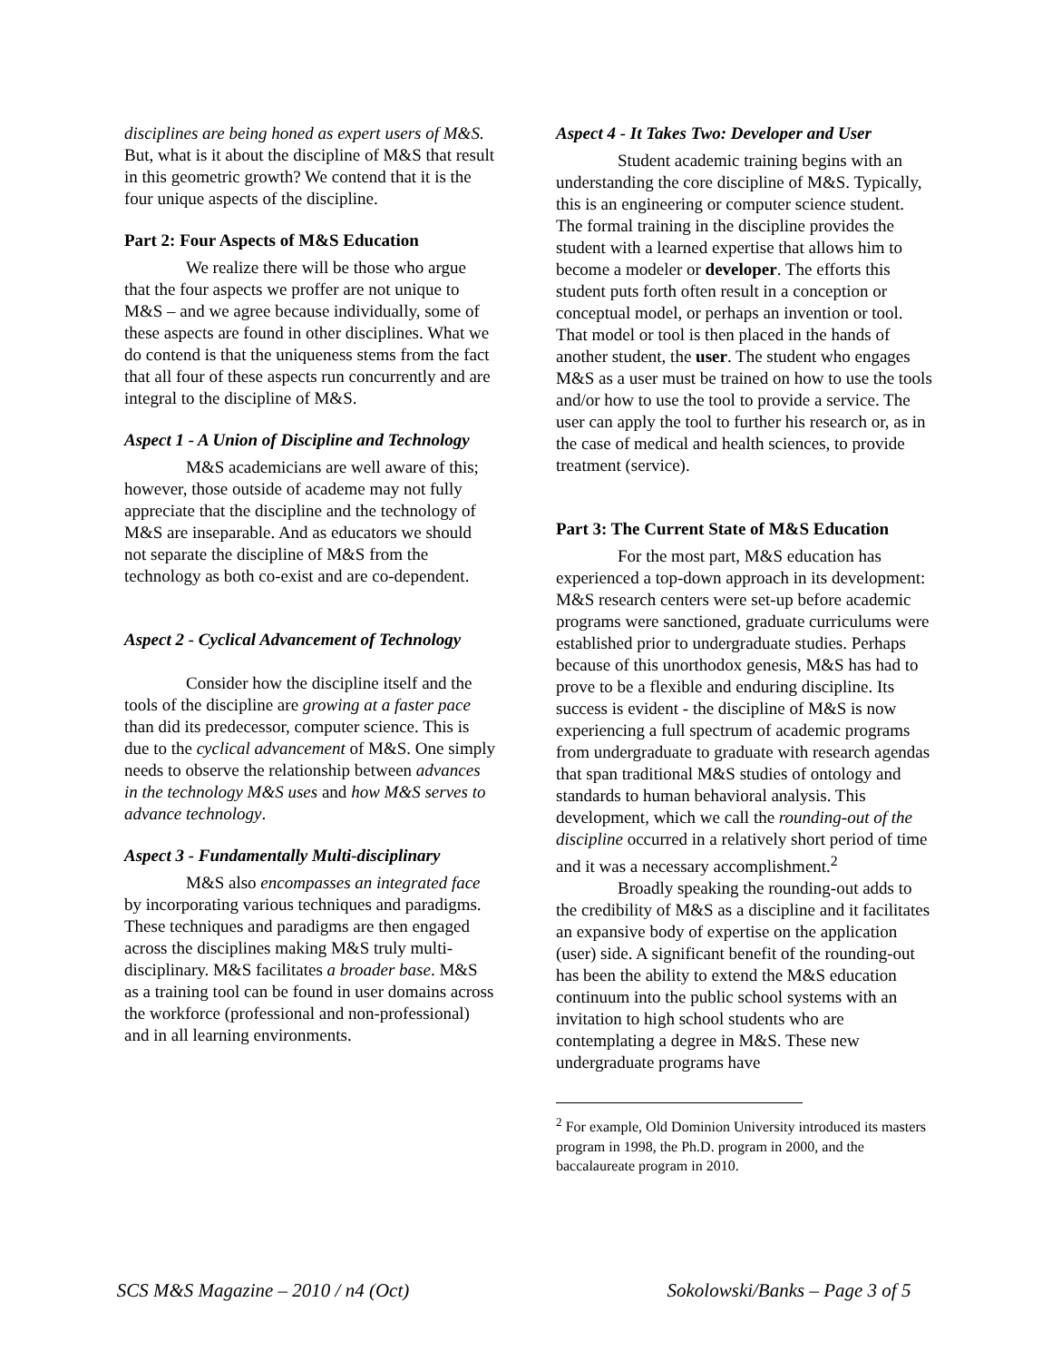disciplines are being honed as expert users of M&S. But, what is it about the discipline of M&S that result in this geometric growth? We contend that it is the four unique aspects of the discipline.
Part 2: Four Aspects of M&S Education
We realize there will be those who argue that the four aspects we proffer are not unique to M&S – and we agree because individually, some of these aspects are found in other disciplines. What we do contend is that the uniqueness stems from the fact that all four of these aspects run concurrently and are integral to the discipline of M&S.
Aspect 1 - A Union of Discipline and Technology
M&S academicians are well aware of this; however, those outside of academe may not fully appreciate that the discipline and the technology of M&S are inseparable. And as educators we should not separate the discipline of M&S from the technology as both co-exist and are co-dependent.
Aspect 2 - Cyclical Advancement of Technology
Consider how the discipline itself and the tools of the discipline are growing at a faster pace than did its predecessor, computer science. This is due to the cyclical advancement of M&S. One simply needs to observe the relationship between advances in the technology M&S uses and how M&S serves to advance technology.
Aspect 3 - Fundamentally Multi-disciplinary
M&S also encompasses an integrated face by incorporating various techniques and paradigms. These techniques and paradigms are then engaged across the disciplines making M&S truly multi-disciplinary. M&S facilitates a broader base. M&S as a training tool can be found in user domains across the workforce (professional and non-professional) and in all learning environments.
Aspect 4 - It Takes Two: Developer and User
Student academic training begins with an understanding the core discipline of M&S. Typically, this is an engineering or computer science student. The formal training in the discipline provides the student with a learned expertise that allows him to become a modeler or developer. The efforts this student puts forth often result in a conception or conceptual model, or perhaps an invention or tool. That model or tool is then placed in the hands of another student, the user. The student who engages M&S as a user must be trained on how to use the tools and/or how to use the tool to provide a service. The user can apply the tool to further his research or, as in the case of medical and health sciences, to provide treatment (service).
Part 3: The Current State of M&S Education
For the most part, M&S education has experienced a top-down approach in its development: M&S research centers were set-up before academic programs were sanctioned, graduate curriculums were established prior to undergraduate studies. Perhaps because of this unorthodox genesis, M&S has had to prove to be a flexible and enduring discipline. Its success is evident - the discipline of M&S is now experiencing a full spectrum of academic programs from undergraduate to graduate with research agendas that span traditional M&S studies of ontology and standards to human behavioral analysis. This development, which we call the rounding-out of the discipline occurred in a relatively short period of time and it was a necessary accomplishment.<sup>2</sup>
Broadly speaking the rounding-out adds to the credibility of M&S as a discipline and it facilitates an expansive body of expertise on the application (user) side. A significant benefit of the rounding-out has been the ability to extend the M&S education continuum into the public school systems with an invitation to high school students who are contemplating a degree in M&S. These new undergraduate programs have
<sup>2</sup> For example, Old Dominion University introduced its masters program in 1998, the Ph.D. program in 2000, and the baccalaureate program in 2010.
SCS M&S Magazine – 2010 / n4 (Oct)
Sokolowski/Banks – Page 3 of 5